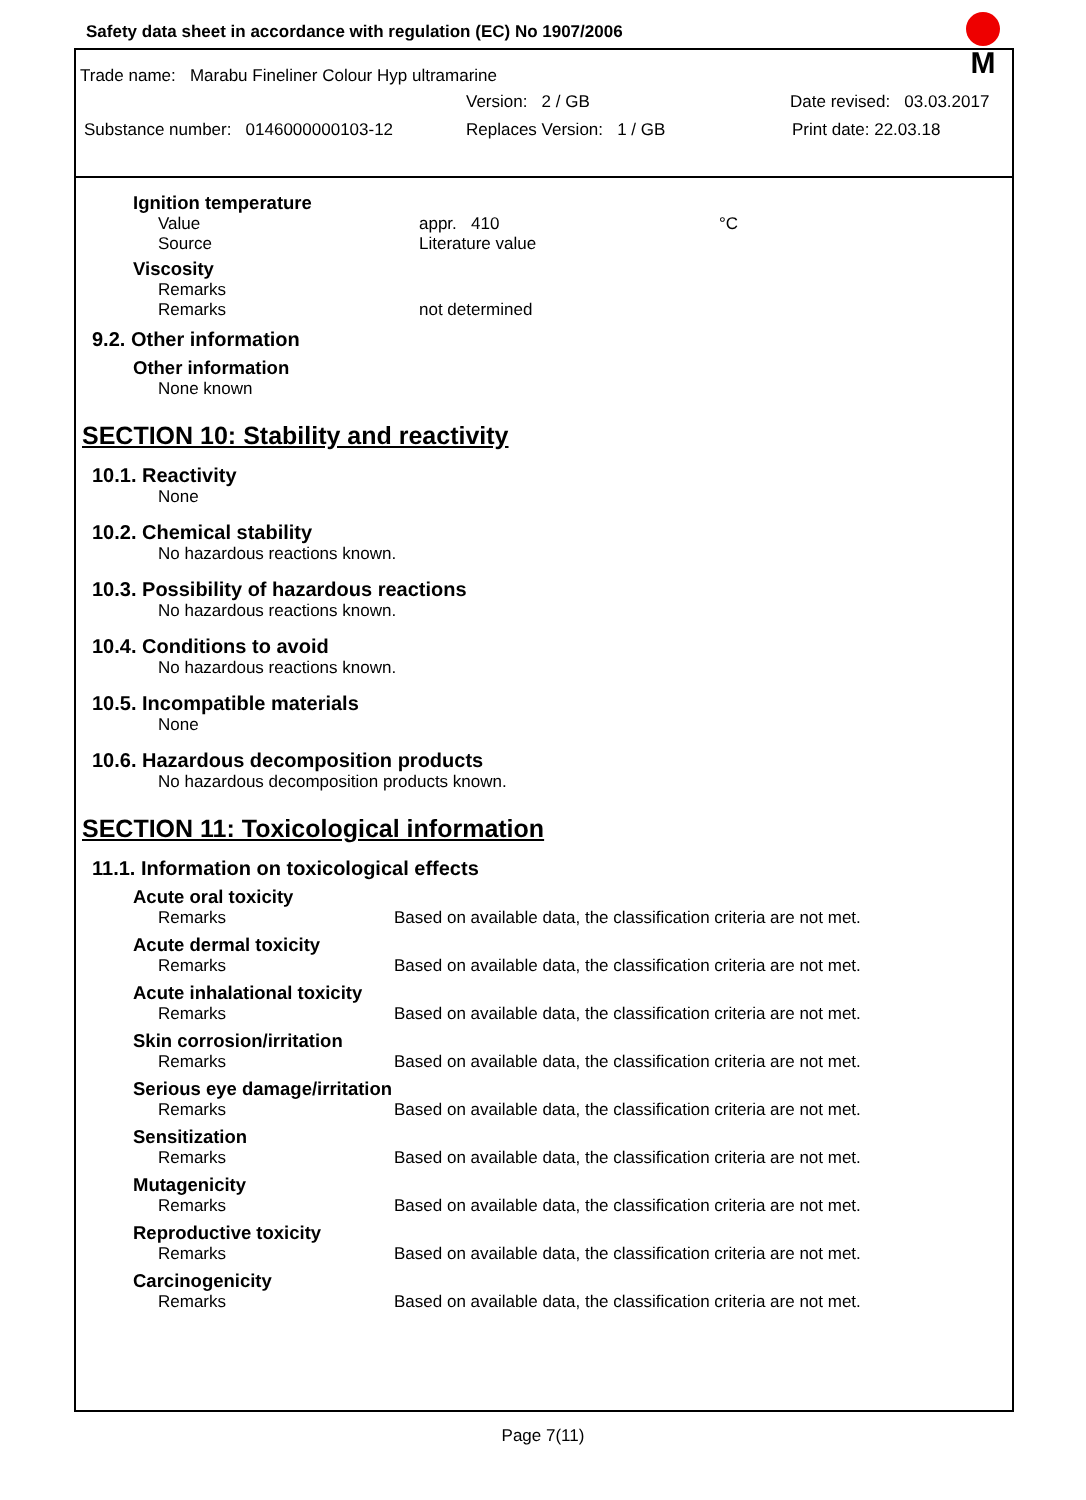Safety data sheet in accordance with regulation (EC) No 1907/2006
M
Trade name: Marabu Fineliner Colour Hyp ultramarine
Version: 2 / GB Date revised: 03.03.2017
Substance number: 0146000000103-12 Replaces Version: 1 / GB Print date: 22.03.18
Ignition temperature
Value appr. 410 °C
Source Literature value
Viscosity
Remarks
Remarks not determined
9.2. Other information
Other information
None known
SECTION 10: Stability and reactivity
10.1. Reactivity
None
10.2. Chemical stability
No hazardous reactions known.
10.3. Possibility of hazardous reactions
No hazardous reactions known.
10.4. Conditions to avoid
No hazardous reactions known.
10.5. Incompatible materials
None
10.6. Hazardous decomposition products
No hazardous decomposition products known.
SECTION 11: Toxicological information
11.1. Information on toxicological effects
Acute oral toxicity
Remarks Based on available data, the classification criteria are not met.
Acute dermal toxicity
Remarks Based on available data, the classification criteria are not met.
Acute inhalational toxicity
Remarks Based on available data, the classification criteria are not met.
Skin corrosion/irritation
Remarks Based on available data, the classification criteria are not met.
Serious eye damage/irritation
Remarks Based on available data, the classification criteria are not met.
Sensitization
Remarks Based on available data, the classification criteria are not met.
Mutagenicity
Remarks Based on available data, the classification criteria are not met.
Reproductive toxicity
Remarks Based on available data, the classification criteria are not met.
Carcinogenicity
Remarks Based on available data, the classification criteria are not met.
Page 7(11)